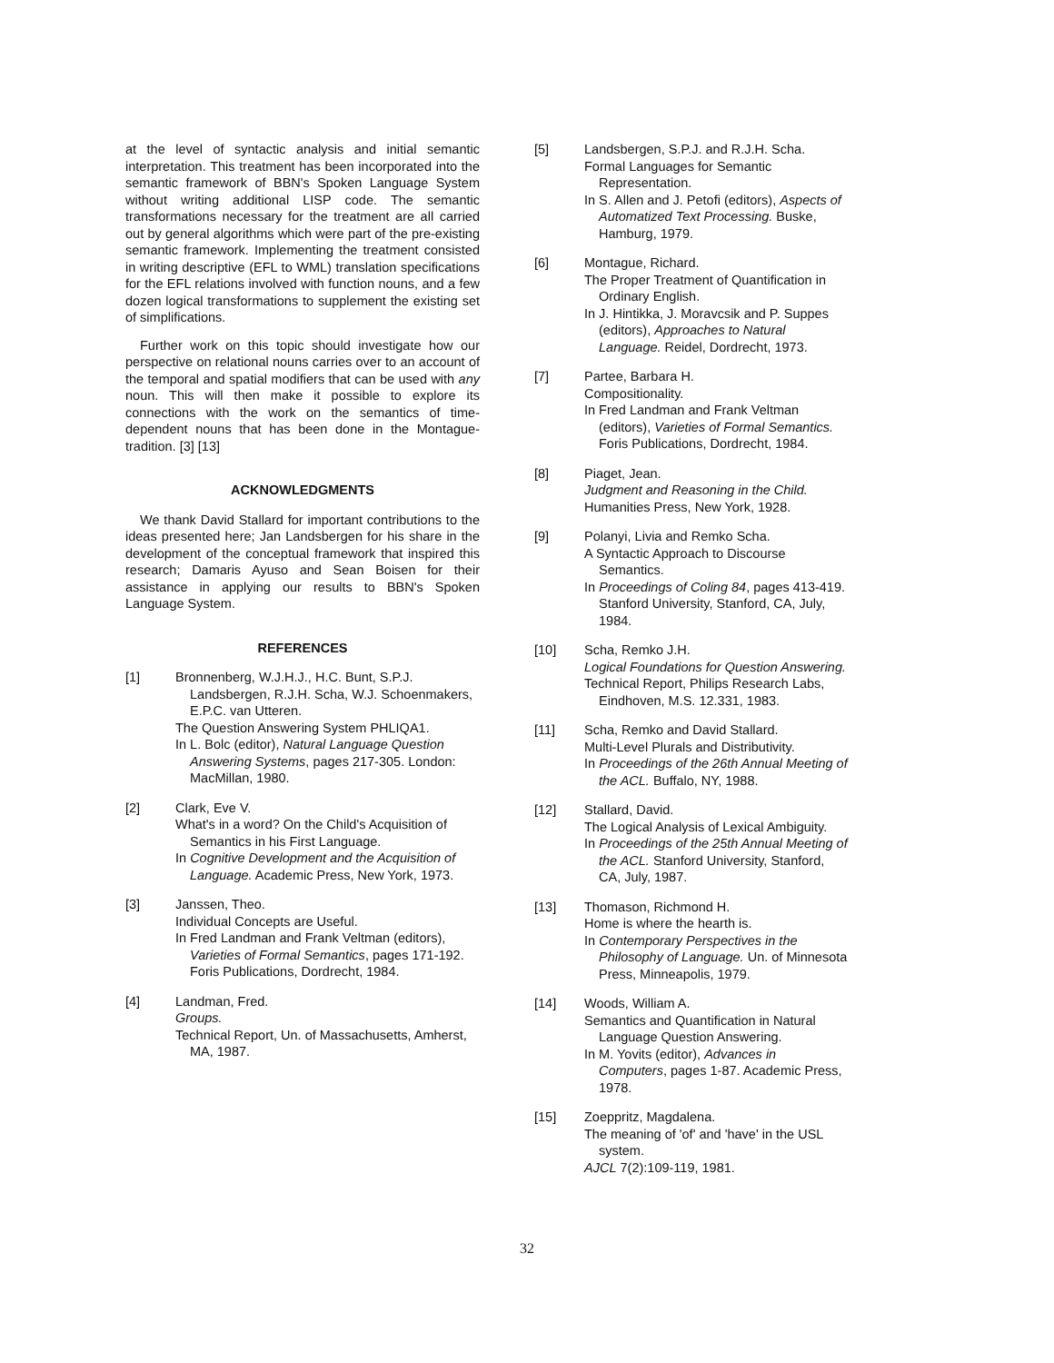at the level of syntactic analysis and initial semantic interpretation. This treatment has been incorporated into the semantic framework of BBN's Spoken Language System without writing additional LISP code. The semantic transformations necessary for the treatment are all carried out by general algorithms which were part of the pre-existing semantic framework. Implementing the treatment consisted in writing descriptive (EFL to WML) translation specifications for the EFL relations involved with function nouns, and a few dozen logical transformations to supplement the existing set of simplifications.
Further work on this topic should investigate how our perspective on relational nouns carries over to an account of the temporal and spatial modifiers that can be used with any noun. This will then make it possible to explore its connections with the work on the semantics of time-dependent nouns that has been done in the Montague-tradition. [3] [13]
ACKNOWLEDGMENTS
We thank David Stallard for important contributions to the ideas presented here; Jan Landsbergen for his share in the development of the conceptual framework that inspired this research; Damaris Ayuso and Sean Boisen for their assistance in applying our results to BBN's Spoken Language System.
REFERENCES
[1] Bronnenberg, W.J.H.J., H.C. Bunt, S.P.J. Landsbergen, R.J.H. Scha, W.J. Schoenmakers, E.P.C. van Utteren.
The Question Answering System PHLIQA1.
In L. Bolc (editor), Natural Language Question Answering Systems, pages 217-305. London: MacMillan, 1980.
[2] Clark, Eve V.
What's in a word? On the Child's Acquisition of Semantics in his First Language.
In Cognitive Development and the Acquisition of Language. Academic Press, New York, 1973.
[3] Janssen, Theo.
Individual Concepts are Useful.
In Fred Landman and Frank Veltman (editors), Varieties of Formal Semantics, pages 171-192. Foris Publications, Dordrecht, 1984.
[4] Landman, Fred.
Groups.
Technical Report, Un. of Massachusetts, Amherst, MA, 1987.
[5] Landsbergen, S.P.J. and R.J.H. Scha.
Formal Languages for Semantic Representation.
In S. Allen and J. Petofi (editors), Aspects of Automatized Text Processing. Buske, Hamburg, 1979.
[6] Montague, Richard.
The Proper Treatment of Quantification in Ordinary English.
In J. Hintikka, J. Moravcsik and P. Suppes (editors), Approaches to Natural Language. Reidel, Dordrecht, 1973.
[7] Partee, Barbara H.
Compositionality.
In Fred Landman and Frank Veltman (editors), Varieties of Formal Semantics. Foris Publications, Dordrecht, 1984.
[8] Piaget, Jean.
Judgment and Reasoning in the Child.
Humanities Press, New York, 1928.
[9] Polanyi, Livia and Remko Scha.
A Syntactic Approach to Discourse Semantics.
In Proceedings of Coling 84, pages 413-419. Stanford University, Stanford, CA, July, 1984.
[10] Scha, Remko J.H.
Logical Foundations for Question Answering.
Technical Report, Philips Research Labs, Eindhoven, M.S. 12.331, 1983.
[11] Scha, Remko and David Stallard.
Multi-Level Plurals and Distributivity.
In Proceedings of the 26th Annual Meeting of the ACL. Buffalo, NY, 1988.
[12] Stallard, David.
The Logical Analysis of Lexical Ambiguity.
In Proceedings of the 25th Annual Meeting of the ACL. Stanford University, Stanford, CA, July, 1987.
[13] Thomason, Richmond H.
Home is where the hearth is.
In Contemporary Perspectives in the Philosophy of Language. Un. of Minnesota Press, Minneapolis, 1979.
[14] Woods, William A.
Semantics and Quantification in Natural Language Question Answering.
In M. Yovits (editor), Advances in Computers, pages 1-87. Academic Press, 1978.
[15] Zoeppritz, Magdalena.
The meaning of 'of' and 'have' in the USL system.
AJCL 7(2):109-119, 1981.
32